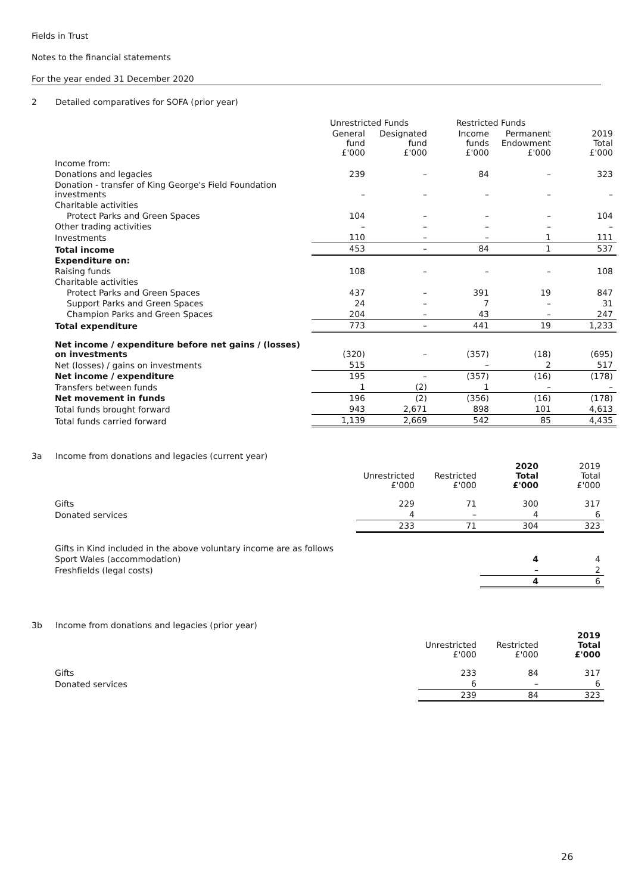Fields in Trust
Notes to the financial statements
For the year ended 31 December 2020
2 Detailed comparatives for SOFA (prior year)
| | Unrestricted Funds | | Restricted Funds | | |
| --- | --- | --- | --- | --- | --- |
| | General fund £'000 | Designated fund £'000 | Income funds £'000 | Permanent Endowment £'000 | 2019 Total £'000 |
| Income from: | | | | | |
| Donations and legacies | 239 | – | 84 | – | 323 |
| Donation - transfer of King George's Field Foundation investments | – | – | – | – | – |
| Charitable activities | | | | | |
| Protect Parks and Green Spaces | 104 | – | – | – | 104 |
| Other trading activities | – | – | – | – | – |
| Investments | 110 | – | – | 1 | 111 |
| Total income | 453 | – | 84 | 1 | 537 |
| Expenditure on: | | | | | |
| Raising funds | 108 | – | – | – | 108 |
| Charitable activities | | | | | |
| Protect Parks and Green Spaces | 437 | – | 391 | 19 | 847 |
| Support Parks and Green Spaces | 24 | – | 7 | – | 31 |
| Champion Parks and Green Spaces | 204 | – | 43 | – | 247 |
| Total expenditure | 773 | – | 441 | 19 | 1,233 |
| Net income / expenditure before net gains / (losses) on investments | (320) | – | (357) | (18) | (695) |
| Net (losses) / gains on investments | 515 | | – | 2 | 517 |
| Net income / expenditure | 195 | – | (357) | (16) | (178) |
| Transfers between funds | 1 | (2) | 1 | – | – |
| Net movement in funds | 196 | (2) | (356) | (16) | (178) |
| Total funds brought forward | 943 | 2,671 | 898 | 101 | 4,613 |
| Total funds carried forward | 1,139 | 2,669 | 542 | 85 | 4,435 |
3a Income from donations and legacies (current year)
| | Unrestricted £'000 | Restricted £'000 | 2020 Total £'000 | 2019 Total £'000 |
| --- | --- | --- | --- | --- |
| Gifts | 229 | 71 | 300 | 317 |
| Donated services | 4 | – | 4 | 6 |
| | 233 | 71 | 304 | 323 |
| Gifts in Kind included in the above voluntary income are as follows | | | | |
| Sport Wales (accommodation) | | | 4 | 4 |
| Freshfields (legal costs) | | | – | 2 |
| | | | 4 | 6 |
3b Income from donations and legacies (prior year)
| | Unrestricted £'000 | Restricted £'000 | 2019 Total £'000 |
| --- | --- | --- | --- |
| Gifts | 233 | 84 | 317 |
| Donated services | 6 | – | 6 |
| | 239 | 84 | 323 |
26